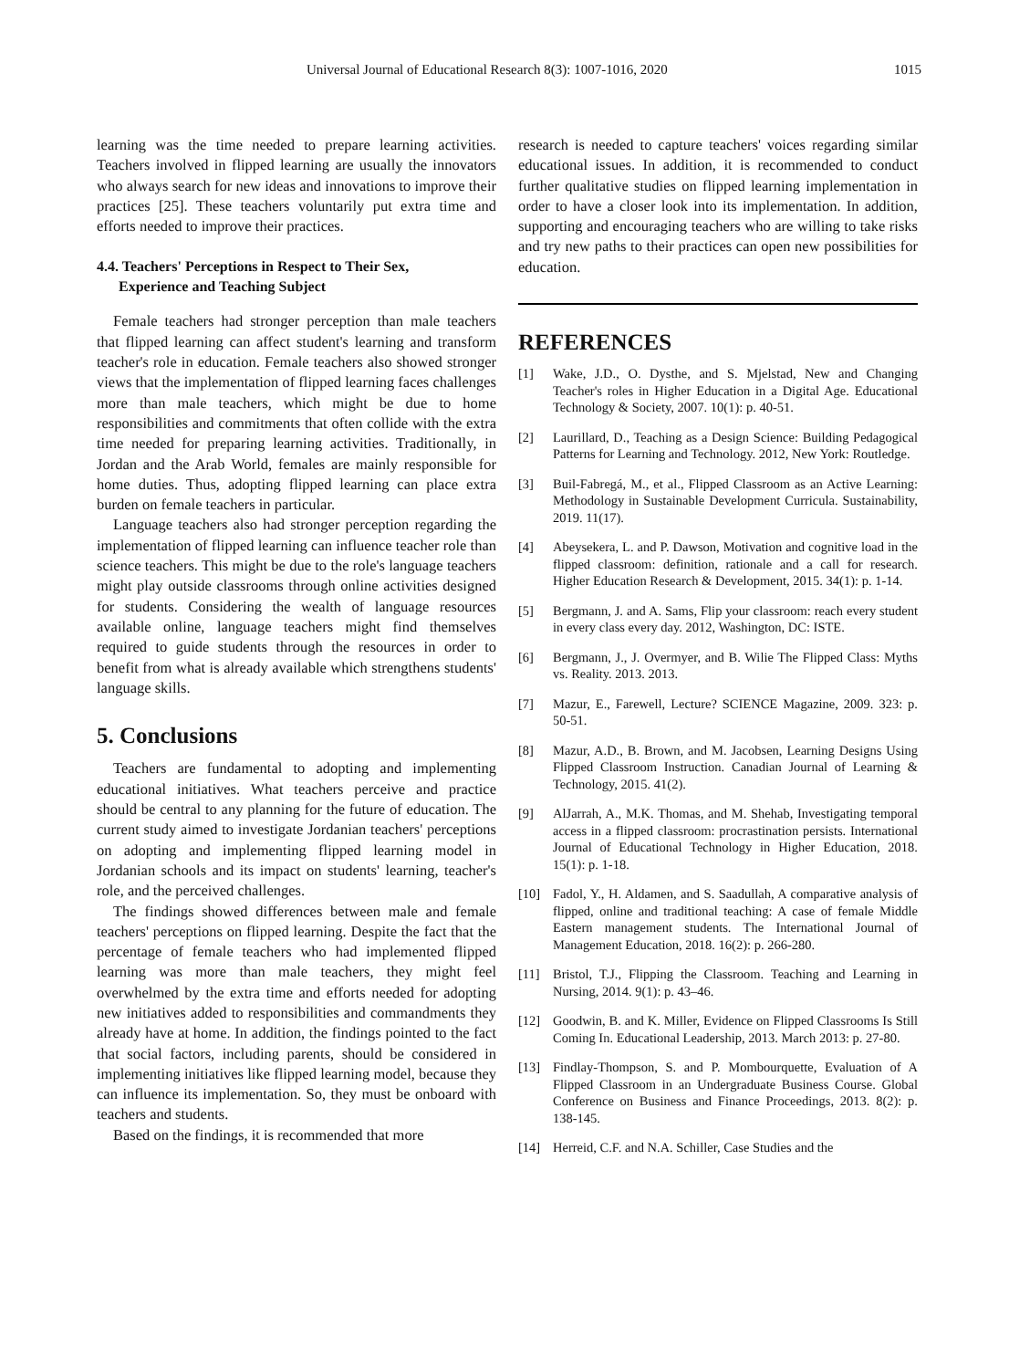Universal Journal of Educational Research 8(3): 1007-1016, 2020 1015
learning was the time needed to prepare learning activities. Teachers involved in flipped learning are usually the innovators who always search for new ideas and innovations to improve their practices [25]. These teachers voluntarily put extra time and efforts needed to improve their practices.
4.4. Teachers' Perceptions in Respect to Their Sex,
Experience and Teaching Subject
Female teachers had stronger perception than male teachers that flipped learning can affect student's learning and transform teacher's role in education. Female teachers also showed stronger views that the implementation of flipped learning faces challenges more than male teachers, which might be due to home responsibilities and commitments that often collide with the extra time needed for preparing learning activities. Traditionally, in Jordan and the Arab World, females are mainly responsible for home duties. Thus, adopting flipped learning can place extra burden on female teachers in particular.
Language teachers also had stronger perception regarding the implementation of flipped learning can influence teacher role than science teachers. This might be due to the role's language teachers might play outside classrooms through online activities designed for students. Considering the wealth of language resources available online, language teachers might find themselves required to guide students through the resources in order to benefit from what is already available which strengthens students' language skills.
5. Conclusions
Teachers are fundamental to adopting and implementing educational initiatives. What teachers perceive and practice should be central to any planning for the future of education. The current study aimed to investigate Jordanian teachers' perceptions on adopting and implementing flipped learning model in Jordanian schools and its impact on students' learning, teacher's role, and the perceived challenges.
The findings showed differences between male and female teachers' perceptions on flipped learning. Despite the fact that the percentage of female teachers who had implemented flipped learning was more than male teachers, they might feel overwhelmed by the extra time and efforts needed for adopting new initiatives added to responsibilities and commandments they already have at home. In addition, the findings pointed to the fact that social factors, including parents, should be considered in implementing initiatives like flipped learning model, because they can influence its implementation. So, they must be onboard with teachers and students.
Based on the findings, it is recommended that more
research is needed to capture teachers' voices regarding similar educational issues. In addition, it is recommended to conduct further qualitative studies on flipped learning implementation in order to have a closer look into its implementation. In addition, supporting and encouraging teachers who are willing to take risks and try new paths to their practices can open new possibilities for education.
REFERENCES
[1] Wake, J.D., O. Dysthe, and S. Mjelstad, New and Changing Teacher's roles in Higher Education in a Digital Age. Educational Technology & Society, 2007. 10(1): p. 40-51.
[2] Laurillard, D., Teaching as a Design Science: Building Pedagogical Patterns for Learning and Technology. 2012, New York: Routledge.
[3] Buil-Fabregá, M., et al., Flipped Classroom as an Active Learning: Methodology in Sustainable Development Curricula. Sustainability, 2019. 11(17).
[4] Abeysekera, L. and P. Dawson, Motivation and cognitive load in the flipped classroom: definition, rationale and a call for research. Higher Education Research & Development, 2015. 34(1): p. 1-14.
[5] Bergmann, J. and A. Sams, Flip your classroom: reach every student in every class every day. 2012, Washington, DC: ISTE.
[6] Bergmann, J., J. Overmyer, and B. Wilie The Flipped Class: Myths vs. Reality. 2013. 2013.
[7] Mazur, E., Farewell, Lecture? SCIENCE Magazine, 2009. 323: p. 50-51.
[8] Mazur, A.D., B. Brown, and M. Jacobsen, Learning Designs Using Flipped Classroom Instruction. Canadian Journal of Learning & Technology, 2015. 41(2).
[9] AlJarrah, A., M.K. Thomas, and M. Shehab, Investigating temporal access in a flipped classroom: procrastination persists. International Journal of Educational Technology in Higher Education, 2018. 15(1): p. 1-18.
[10] Fadol, Y., H. Aldamen, and S. Saadullah, A comparative analysis of flipped, online and traditional teaching: A case of female Middle Eastern management students. The International Journal of Management Education, 2018. 16(2): p. 266-280.
[11] Bristol, T.J., Flipping the Classroom. Teaching and Learning in Nursing, 2014. 9(1): p. 43–46.
[12] Goodwin, B. and K. Miller, Evidence on Flipped Classrooms Is Still Coming In. Educational Leadership, 2013. March 2013: p. 27-80.
[13] Findlay-Thompson, S. and P. Mombourquette, Evaluation of A Flipped Classroom in an Undergraduate Business Course. Global Conference on Business and Finance Proceedings, 2013. 8(2): p. 138-145.
[14] Herreid, C.F. and N.A. Schiller, Case Studies and the